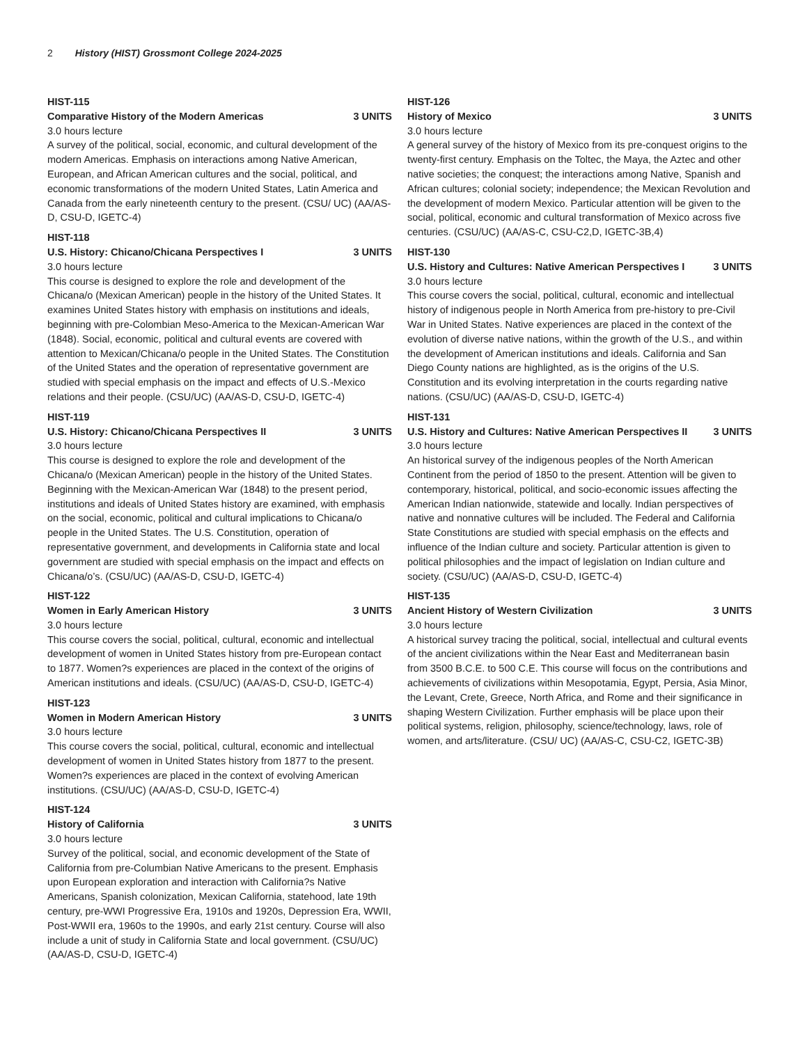2 History (HIST) Grossmont College 2024-2025
HIST-115
Comparative History of the Modern Americas 3 UNITS
3.0 hours lecture
A survey of the political, social, economic, and cultural development of the modern Americas. Emphasis on interactions among Native American, European, and African American cultures and the social, political, and economic transformations of the modern United States, Latin America and Canada from the early nineteenth century to the present. (CSU/ UC) (AA/AS-D, CSU-D, IGETC-4)
HIST-118
U.S. History: Chicano/Chicana Perspectives I 3 UNITS
3.0 hours lecture
This course is designed to explore the role and development of the Chicana/o (Mexican American) people in the history of the United States. It examines United States history with emphasis on institutions and ideals, beginning with pre-Colombian Meso-America to the Mexican-American War (1848). Social, economic, political and cultural events are covered with attention to Mexican/Chicana/o people in the United States. The Constitution of the United States and the operation of representative government are studied with special emphasis on the impact and effects of U.S.-Mexico relations and their people. (CSU/UC) (AA/AS-D, CSU-D, IGETC-4)
HIST-119
U.S. History: Chicano/Chicana Perspectives II 3 UNITS
3.0 hours lecture
This course is designed to explore the role and development of the Chicana/o (Mexican American) people in the history of the United States. Beginning with the Mexican-American War (1848) to the present period, institutions and ideals of United States history are examined, with emphasis on the social, economic, political and cultural implications to Chicana/o people in the United States. The U.S. Constitution, operation of representative government, and developments in California state and local government are studied with special emphasis on the impact and effects on Chicana/o’s. (CSU/UC) (AA/AS-D, CSU-D, IGETC-4)
HIST-122
Women in Early American History 3 UNITS
3.0 hours lecture
This course covers the social, political, cultural, economic and intellectual development of women in United States history from pre-European contact to 1877. Women?s experiences are placed in the context of the origins of American institutions and ideals. (CSU/UC) (AA/AS-D, CSU-D, IGETC-4)
HIST-123
Women in Modern American History 3 UNITS
3.0 hours lecture
This course covers the social, political, cultural, economic and intellectual development of women in United States history from 1877 to the present. Women?s experiences are placed in the context of evolving American institutions. (CSU/UC) (AA/AS-D, CSU-D, IGETC-4)
HIST-124
History of California 3 UNITS
3.0 hours lecture
Survey of the political, social, and economic development of the State of California from pre-Columbian Native Americans to the present. Emphasis upon European exploration and interaction with California?s Native Americans, Spanish colonization, Mexican California, statehood, late 19th century, pre-WWI Progressive Era, 1910s and 1920s, Depression Era, WWII, Post-WWII era, 1960s to the 1990s, and early 21st century. Course will also include a unit of study in California State and local government. (CSU/UC) (AA/AS-D, CSU-D, IGETC-4)
HIST-126
History of Mexico 3 UNITS
3.0 hours lecture
A general survey of the history of Mexico from its pre-conquest origins to the twenty-first century. Emphasis on the Toltec, the Maya, the Aztec and other native societies; the conquest; the interactions among Native, Spanish and African cultures; colonial society; independence; the Mexican Revolution and the development of modern Mexico. Particular attention will be given to the social, political, economic and cultural transformation of Mexico across five centuries. (CSU/UC) (AA/AS-C, CSU-C2,D, IGETC-3B,4)
HIST-130
U.S. History and Cultures: Native American Perspectives I 3 UNITS
3.0 hours lecture
This course covers the social, political, cultural, economic and intellectual history of indigenous people in North America from pre-history to pre-Civil War in United States. Native experiences are placed in the context of the evolution of diverse native nations, within the growth of the U.S., and within the development of American institutions and ideals. California and San Diego County nations are highlighted, as is the origins of the U.S. Constitution and its evolving interpretation in the courts regarding native nations. (CSU/UC) (AA/AS-D, CSU-D, IGETC-4)
HIST-131
U.S. History and Cultures: Native American Perspectives II 3 UNITS
3.0 hours lecture
An historical survey of the indigenous peoples of the North American Continent from the period of 1850 to the present. Attention will be given to contemporary, historical, political, and socio-economic issues affecting the American Indian nationwide, statewide and locally. Indian perspectives of native and nonnative cultures will be included. The Federal and California State Constitutions are studied with special emphasis on the effects and influence of the Indian culture and society. Particular attention is given to political philosophies and the impact of legislation on Indian culture and society. (CSU/UC) (AA/AS-D, CSU-D, IGETC-4)
HIST-135
Ancient History of Western Civilization 3 UNITS
3.0 hours lecture
A historical survey tracing the political, social, intellectual and cultural events of the ancient civilizations within the Near East and Mediterranean basin from 3500 B.C.E. to 500 C.E. This course will focus on the contributions and achievements of civilizations within Mesopotamia, Egypt, Persia, Asia Minor, the Levant, Crete, Greece, North Africa, and Rome and their significance in shaping Western Civilization. Further emphasis will be place upon their political systems, religion, philosophy, science/technology, laws, role of women, and arts/literature. (CSU/ UC) (AA/AS-C, CSU-C2, IGETC-3B)